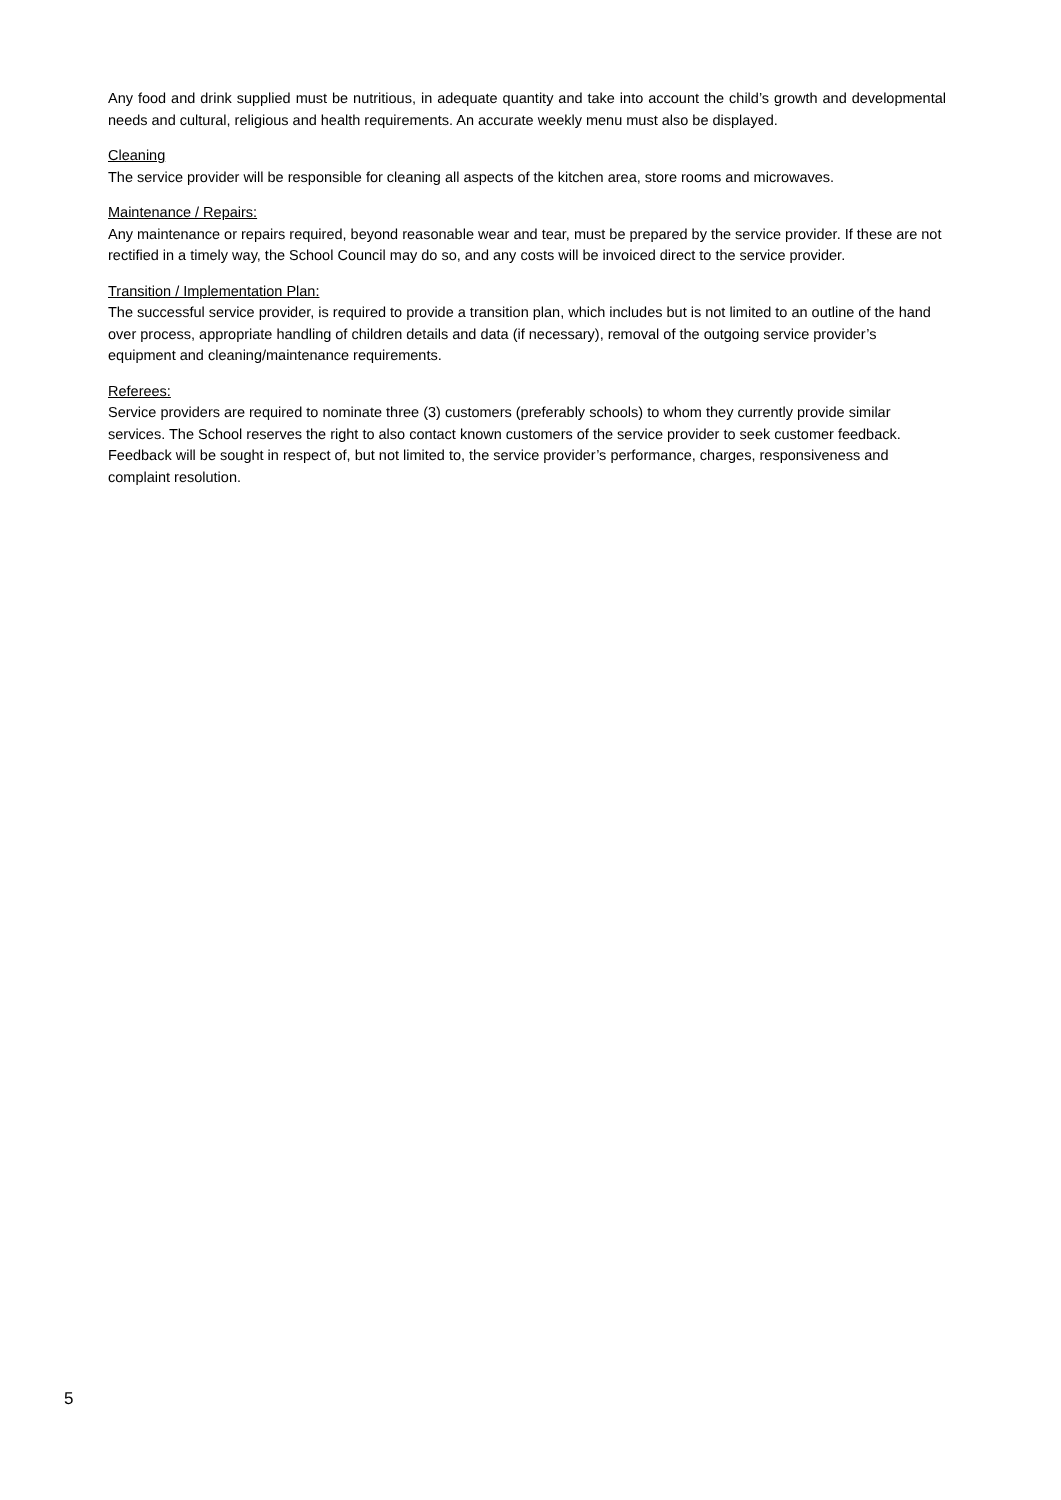Any food and drink supplied must be nutritious, in adequate quantity and take into account the child’s growth and developmental needs and cultural, religious and health requirements. An accurate weekly menu must also be displayed.
Cleaning
The service provider will be responsible for cleaning all aspects of the kitchen area, store rooms and microwaves.
Maintenance / Repairs:
Any maintenance or repairs required, beyond reasonable wear and tear, must be prepared by the service provider. If these are not rectified in a timely way, the School Council may do so, and any costs will be invoiced direct to the service provider.
Transition / Implementation Plan:
The successful service provider, is required to provide a transition plan, which includes but is not limited to an outline of the hand over process, appropriate handling of children details and data (if necessary), removal of the outgoing service provider’s equipment and cleaning/maintenance requirements.
Referees:
Service providers are required to nominate three (3) customers (preferably schools) to whom they currently provide similar services. The School reserves the right to also contact known customers of the service provider to seek customer feedback. Feedback will be sought in respect of, but not limited to, the service provider’s performance, charges, responsiveness and complaint resolution.
5